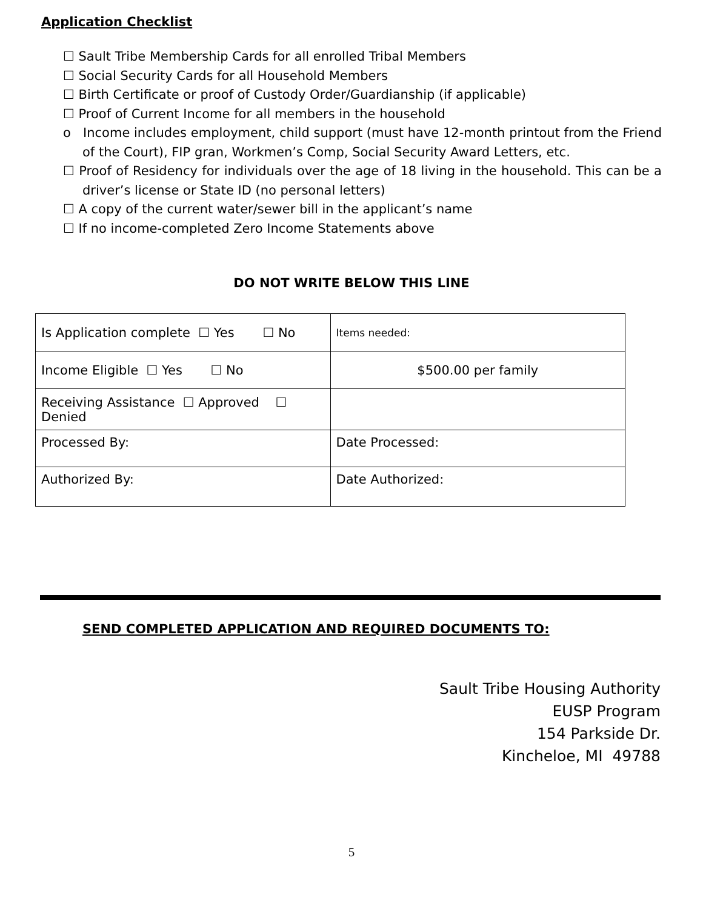Application Checklist
☐ Sault Tribe Membership Cards for all enrolled Tribal Members
☐ Social Security Cards for all Household Members
☐ Birth Certificate or proof of Custody Order/Guardianship (if applicable)
☐ Proof of Current Income for all members in the household
o Income includes employment, child support (must have 12-month printout from the Friend of the Court), FIP gran, Workmen’s Comp, Social Security Award Letters, etc.
☐ Proof of Residency for individuals over the age of 18 living in the household. This can be a driver’s license or State ID (no personal letters)
☐ A copy of the current water/sewer bill in the applicant’s name
☐ If no income-completed Zero Income Statements above
DO NOT WRITE BELOW THIS LINE
| Is Application complete ☐ Yes ☐ No | Items needed: |
| Income Eligible ☐ Yes ☐ No | $500.00 per family |
| Receiving Assistance ☐ Approved ☐ Denied | |
| Processed By: | Date Processed: |
| Authorized By: | Date Authorized: |
SEND COMPLETED APPLICATION AND REQUIRED DOCUMENTS TO:
Sault Tribe Housing Authority
EUSP Program
154 Parkside Dr.
Kincheloe, MI 49788
5